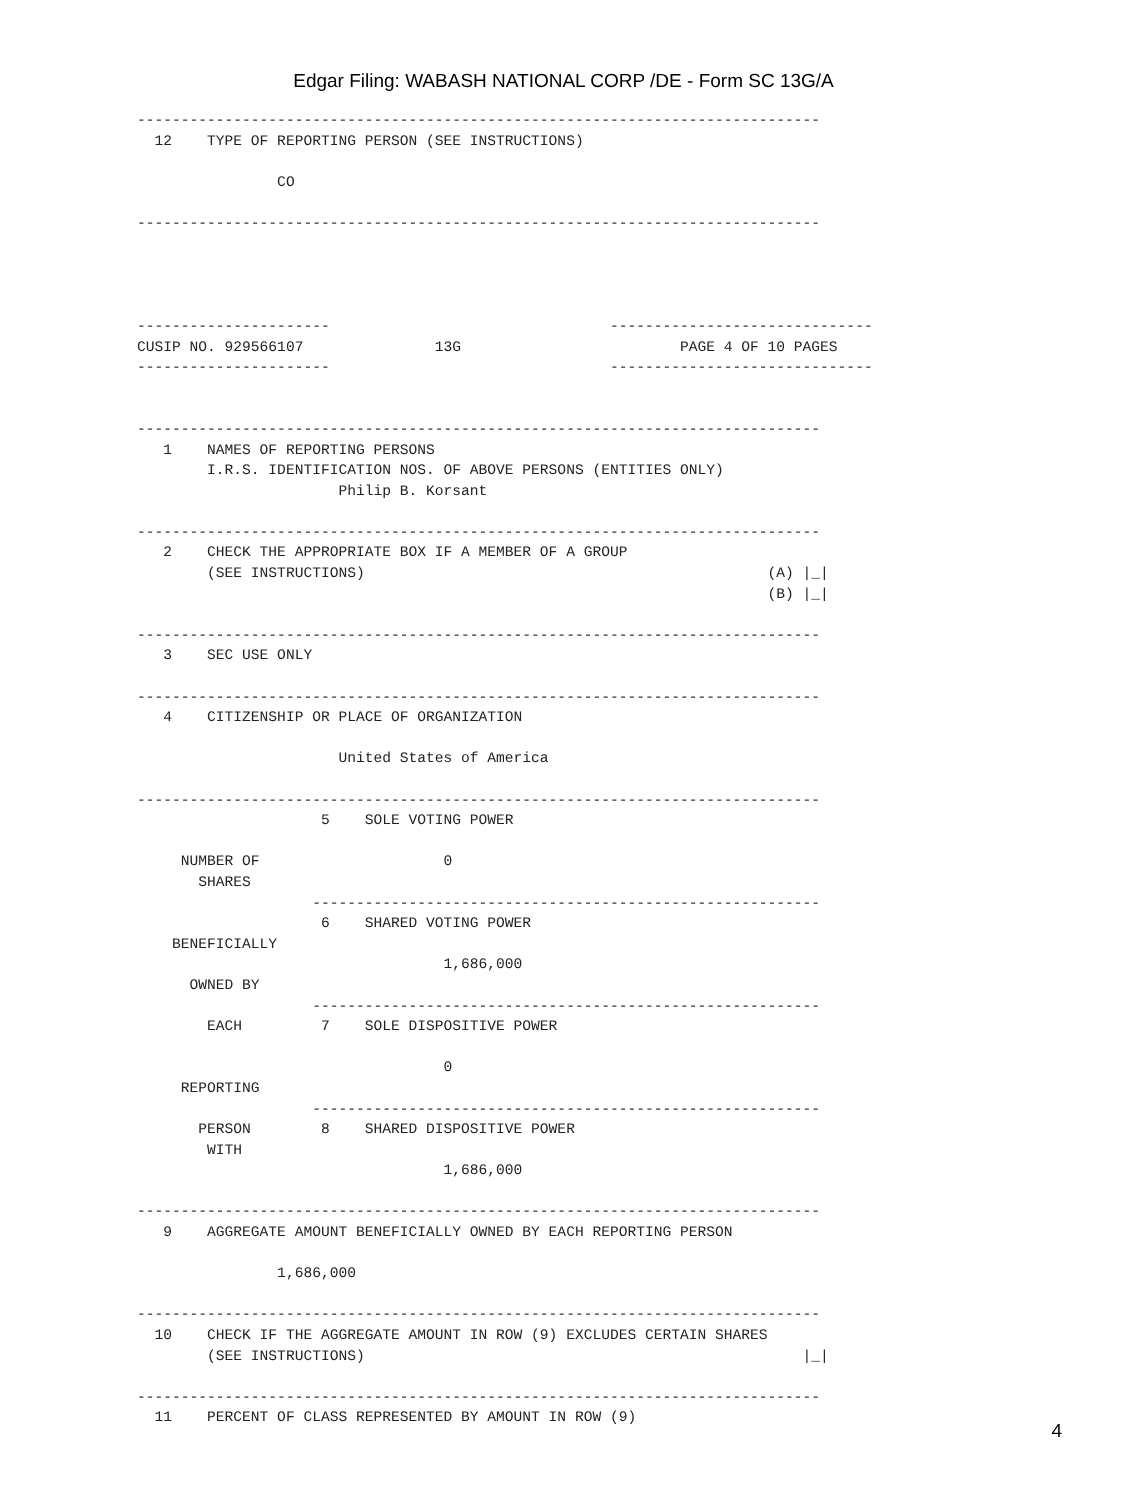Edgar Filing: WABASH NATIONAL CORP /DE - Form SC 13G/A
------------------------------------------------------------------------------
  12    TYPE OF REPORTING PERSON (SEE INSTRUCTIONS)

                CO

------------------------------------------------------------------------------




----------------------                                ------------------------------
CUSIP NO. 929566107               13G                         PAGE 4 OF 10 PAGES
----------------------                                ------------------------------


------------------------------------------------------------------------------
   1    NAMES OF REPORTING PERSONS
        I.R.S. IDENTIFICATION NOS. OF ABOVE PERSONS (ENTITIES ONLY)
                       Philip B. Korsant

------------------------------------------------------------------------------
   2    CHECK THE APPROPRIATE BOX IF A MEMBER OF A GROUP
        (SEE INSTRUCTIONS)                                              (A) |_|
                                                                        (B) |_|

------------------------------------------------------------------------------
   3    SEC USE ONLY

------------------------------------------------------------------------------
   4    CITIZENSHIP OR PLACE OF ORGANIZATION

                       United States of America

------------------------------------------------------------------------------
                     5    SOLE VOTING POWER

     NUMBER OF                     0
       SHARES
                    ----------------------------------------------------------
                     6    SHARED VOTING POWER
    BENEFICIALLY
                                   1,686,000
      OWNED BY
                    ----------------------------------------------------------
        EACH         7    SOLE DISPOSITIVE POWER

                                   0
     REPORTING
                    ----------------------------------------------------------
       PERSON        8    SHARED DISPOSITIVE POWER
        WITH
                                   1,686,000

------------------------------------------------------------------------------
   9    AGGREGATE AMOUNT BENEFICIALLY OWNED BY EACH REPORTING PERSON

                1,686,000

------------------------------------------------------------------------------
  10    CHECK IF THE AGGREGATE AMOUNT IN ROW (9) EXCLUDES CERTAIN SHARES
        (SEE INSTRUCTIONS)                                                  |_|

------------------------------------------------------------------------------
  11    PERCENT OF CLASS REPRESENTED BY AMOUNT IN ROW (9)
4